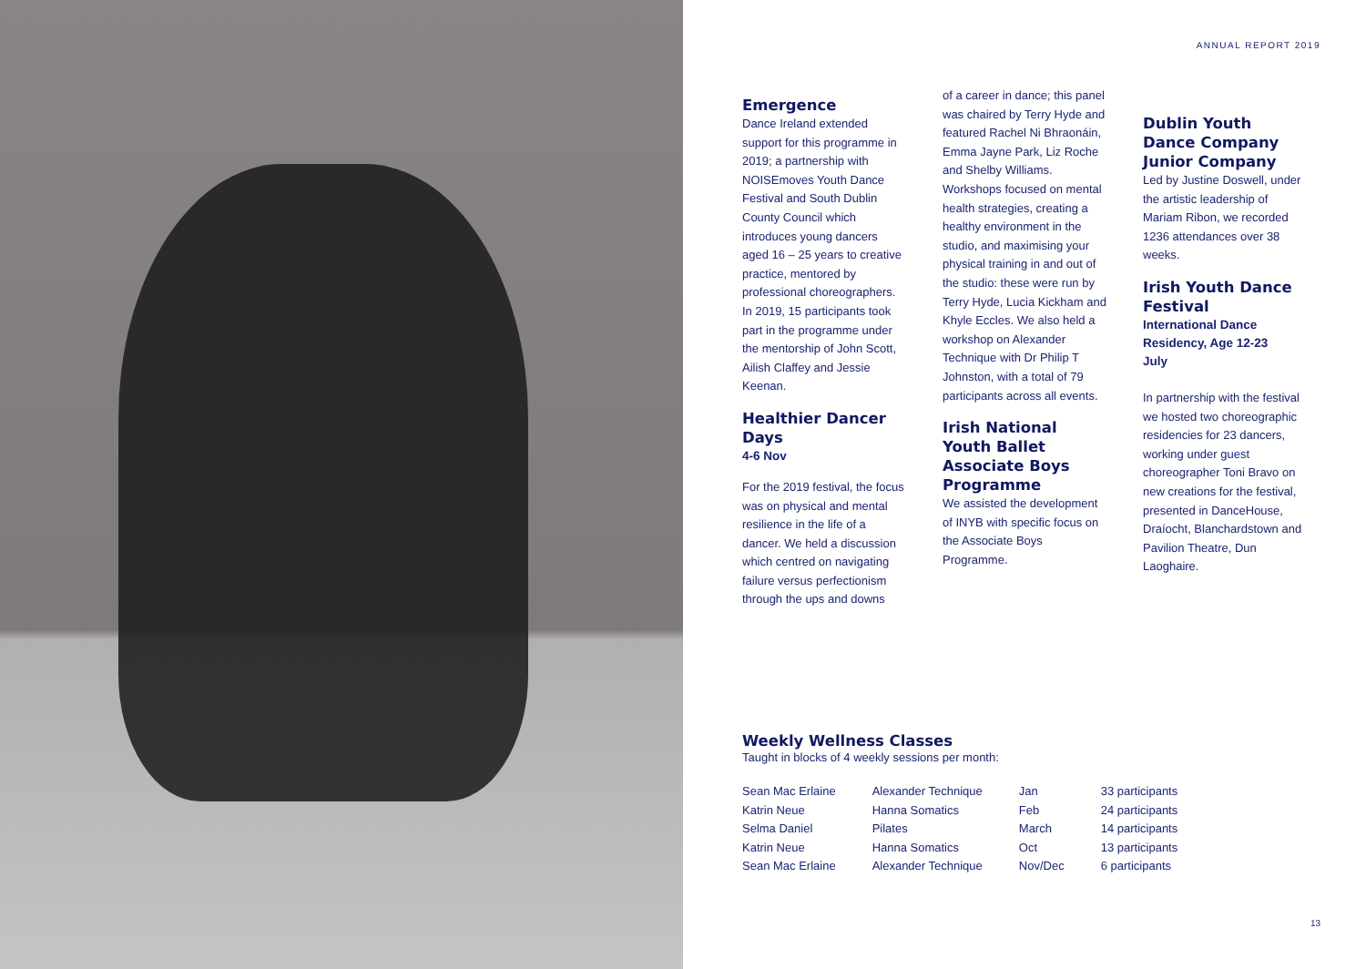ANNUAL REPORT 2019
Emergence
Dance Ireland extended support for this programme in 2019; a partnership with NOISEmoves Youth Dance Festival and South Dublin County Council which introduces young dancers aged 16 – 25 years to creative practice, mentored by professional choreographers. In 2019, 15 participants took part in the programme under the mentorship of John Scott, Ailish Claffey and Jessie Keenan.
Healthier Dancer Days
4-6 Nov
For the 2019 festival, the focus was on physical and mental resilience in the life of a dancer. We held a discussion which centred on navigating failure versus perfectionism through the ups and downs
of a career in dance; this panel was chaired by Terry Hyde and featured Rachel Ni Bhraonáin, Emma Jayne Park, Liz Roche and Shelby Williams. Workshops focused on mental health strategies, creating a healthy environment in the studio, and maximising your physical training in and out of the studio: these were run by Terry Hyde, Lucia Kickham and Khyle Eccles. We also held a workshop on Alexander Technique with Dr Philip T Johnston, with a total of 79 participants across all events.
Irish National Youth Ballet Associate Boys Programme
We assisted the development of INYB with specific focus on the Associate Boys Programme.
Dublin Youth Dance Company Junior Company
Led by Justine Doswell, under the artistic leadership of Mariam Ribon, we recorded 1236 attendances over 38 weeks.
Irish Youth Dance Festival
International Dance Residency, Age 12-23
July
In partnership with the festival we hosted two choreographic residencies for 23 dancers, working under guest choreographer Toni Bravo on new creations for the festival, presented in DanceHouse, Draíocht, Blanchardstown and Pavilion Theatre, Dun Laoghaire.
Weekly Wellness Classes
Taught in blocks of 4 weekly sessions per month:
| Sean Mac Erlaine | Alexander Technique | Jan | 33 participants |
| Katrin Neue | Hanna Somatics | Feb | 24 participants |
| Selma Daniel | Pilates | March | 14 participants |
| Katrin Neue | Hanna Somatics | Oct | 13 participants |
| Sean Mac Erlaine | Alexander Technique | Nov/Dec | 6 participants |
13